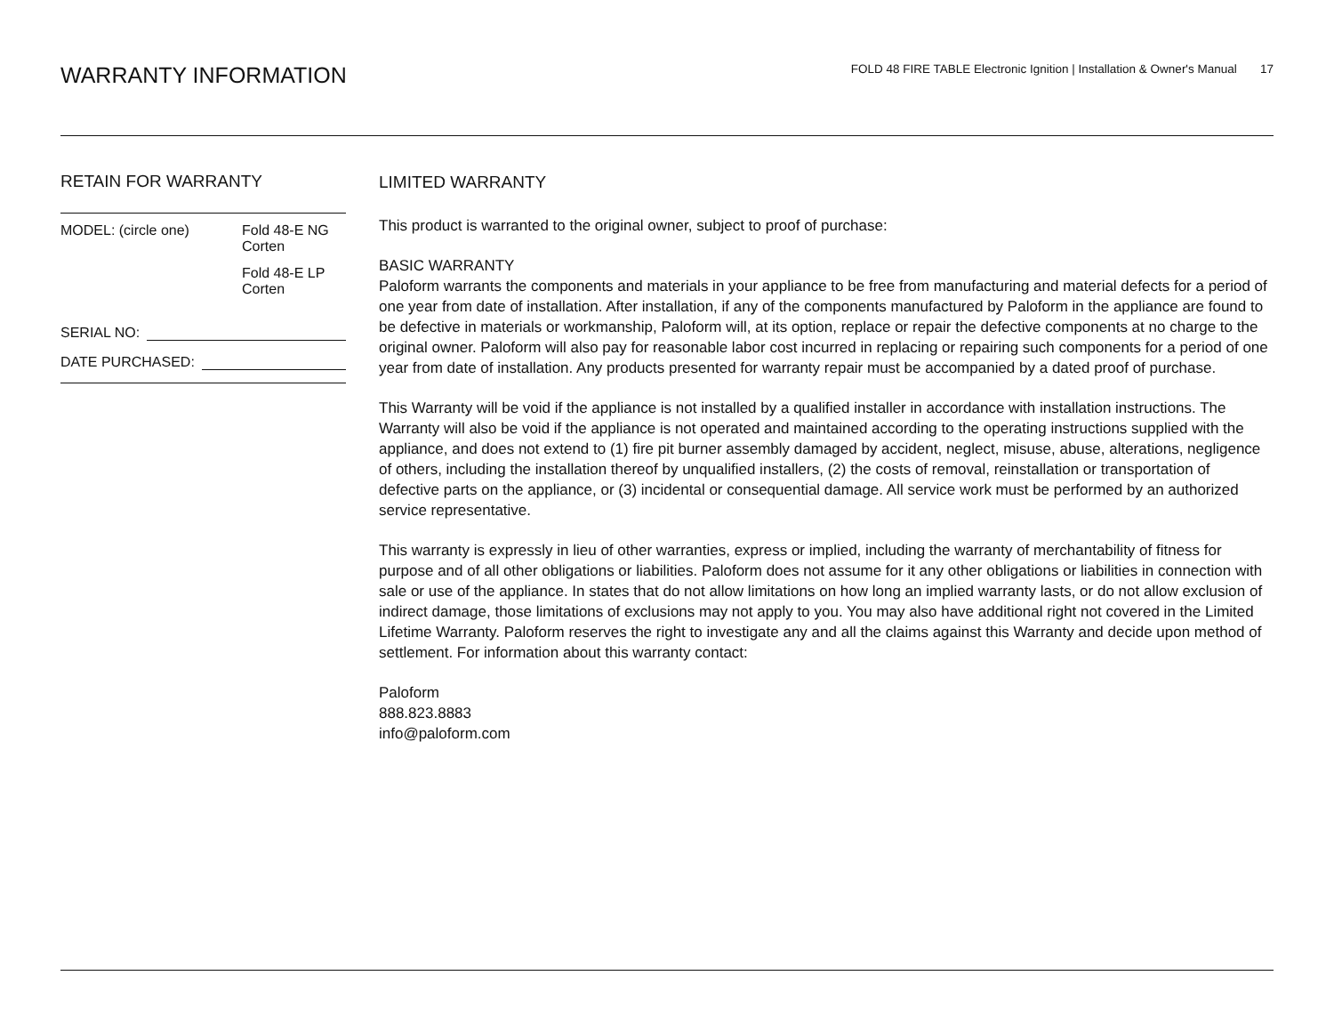WARRANTY INFORMATION
FOLD 48 FIRE TABLE Electronic Ignition | Installation & Owner's Manual 17
RETAIN FOR WARRANTY
MODEL: (circle one) Fold 48-E NG
Corten
Fold 48-E LP
Corten
SERIAL NO:
DATE PURCHASED:
LIMITED WARRANTY
This product is warranted to the original owner, subject to proof of purchase:
BASIC WARRANTY
Paloform warrants the components and materials in your appliance to be free from manufacturing and material defects for a period of one year from date of installation. After installation, if any of the components manufactured by Paloform in the appliance are found to be defective in materials or workmanship, Paloform will, at its option, replace or repair the defective components at no charge to the original owner. Paloform will also pay for reasonable labor cost incurred in replacing or repairing such components for a period of one year from date of installation. Any products presented for warranty repair must be accompanied by a dated proof of purchase.
This Warranty will be void if the appliance is not installed by a qualified installer in accordance with installation instructions. The Warranty will also be void if the appliance is not operated and maintained according to the operating instructions supplied with the appliance, and does not extend to (1) fire pit burner assembly damaged by accident, neglect, misuse, abuse, alterations, negligence of others, including the installation thereof by unqualified installers, (2) the costs of removal, reinstallation or transportation of defective parts on the appliance, or (3) incidental or consequential damage. All service work must be performed by an authorized service representative.
This warranty is expressly in lieu of other warranties, express or implied, including the warranty of merchantability of fitness for purpose and of all other obligations or liabilities. Paloform does not assume for it any other obligations or liabilities in connection with sale or use of the appliance. In states that do not allow limitations on how long an implied warranty lasts, or do not allow exclusion of indirect damage, those limitations of exclusions may not apply to you. You may also have additional right not covered in the Limited Lifetime Warranty. Paloform reserves the right to investigate any and all the claims against this Warranty and decide upon method of settlement. For information about this warranty contact:
Paloform
888.823.8883
info@paloform.com